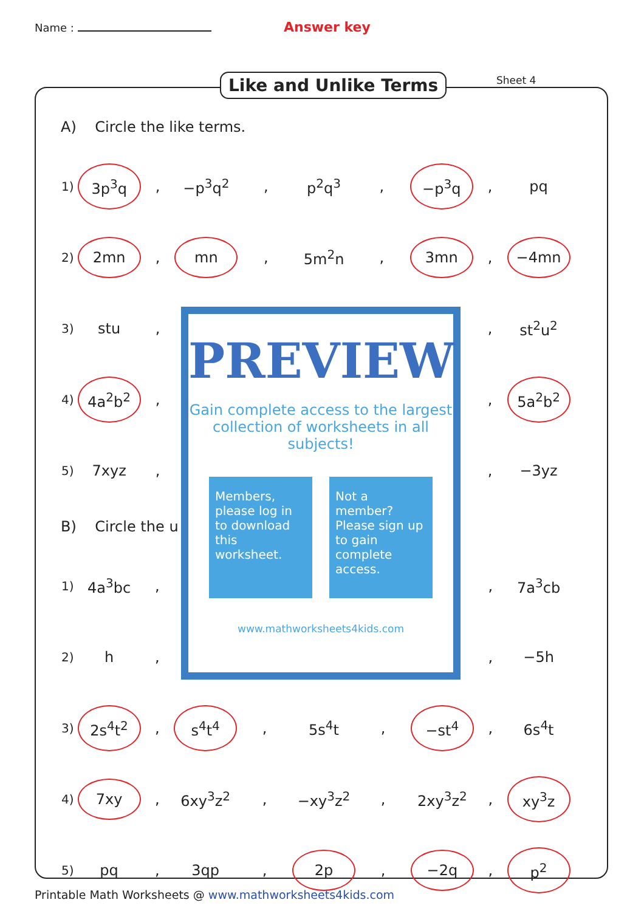Name :
Answer key
Like and Unlike Terms Sheet 4
A) Circle the like terms.
| 1) | 3p<sup>3</sup>q | , | −p<sup>3</sup>q<sup>2</sup> | , | p<sup>2</sup>q<sup>3</sup> | , | −p<sup>3</sup>q | , | pq |
| 2) | 2mn | , | mn | , | 5m<sup>2</sup>n | , | 3mn | , | −4mn |
| 3) | stu | , | | | | | | , | st<sup>2</sup>u<sup>2</sup> |
| 4) | 4a<sup>2</sup>b<sup>2</sup> | , | | | | | | , | 5a<sup>2</sup>b<sup>2</sup> |
| 5) | 7xyz | , | | | | | | , | −3yz |
B) Circle the u
| 1) | 4a<sup>3</sup>bc | , | | | | | | , | 7a<sup>3</sup>cb |
| 2) | h | , | | | | | | , | −5h |
| 3) | 2s<sup>4</sup>t<sup>2</sup> | , | s<sup>4</sup>t<sup>4</sup> | , | 5s<sup>4</sup>t | , | −st<sup>4</sup> | , | 6s<sup>4</sup>t |
| 4) | 7xy | , | 6xy<sup>3</sup>z<sup>2</sup> | , | −xy<sup>3</sup>z<sup>2</sup> | , | 2xy<sup>3</sup>z<sup>2</sup> | , | xy<sup>3</sup>z |
| 5) | pq | , | 3qp | , | 2p | , | −2q | , | p<sup>2</sup> |
PREVIEW
Gain complete access to the largest collection of worksheets in all subjects!
Members, please log in to download this worksheet.
Not a member? Please sign up to gain complete access.
www.mathworksheets4kids.com
Printable Math Worksheets @ www.mathworksheets4kids.com